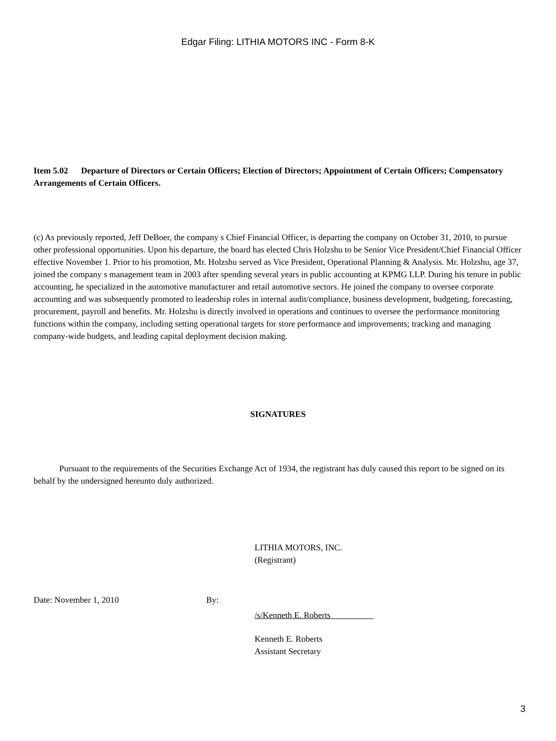Edgar Filing: LITHIA MOTORS INC - Form 8-K
Item 5.02 Departure of Directors or Certain Officers; Election of Directors; Appointment of Certain Officers; Compensatory Arrangements of Certain Officers.
(c) As previously reported, Jeff DeBoer, the company s Chief Financial Officer, is departing the company on October 31, 2010, to pursue other professional opportunities. Upon his departure, the board has elected Chris Holzshu to be Senior Vice President/Chief Financial Officer effective November 1. Prior to his promotion, Mr. Holzshu served as Vice President, Operational Planning & Analysis. Mr. Holzshu, age 37, joined the company s management team in 2003 after spending several years in public accounting at KPMG LLP. During his tenure in public accounting, he specialized in the automotive manufacturer and retail automotive sectors. He joined the company to oversee corporate accounting and was subsequently promoted to leadership roles in internal audit/compliance, business development, budgeting, forecasting, procurement, payroll and benefits. Mr. Holzshu is directly involved in operations and continues to oversee the performance monitoring functions within the company, including setting operational targets for store performance and improvements; tracking and managing company-wide budgets, and leading capital deployment decision making.
SIGNATURES
Pursuant to the requirements of the Securities Exchange Act of 1934, the registrant has duly caused this report to be signed on its behalf by the undersigned hereunto duly authorized.
LITHIA MOTORS, INC.
(Registrant)
Date: November 1, 2010 By:
/s/Kenneth E. Roberts
Kenneth E. Roberts
Assistant Secretary
3